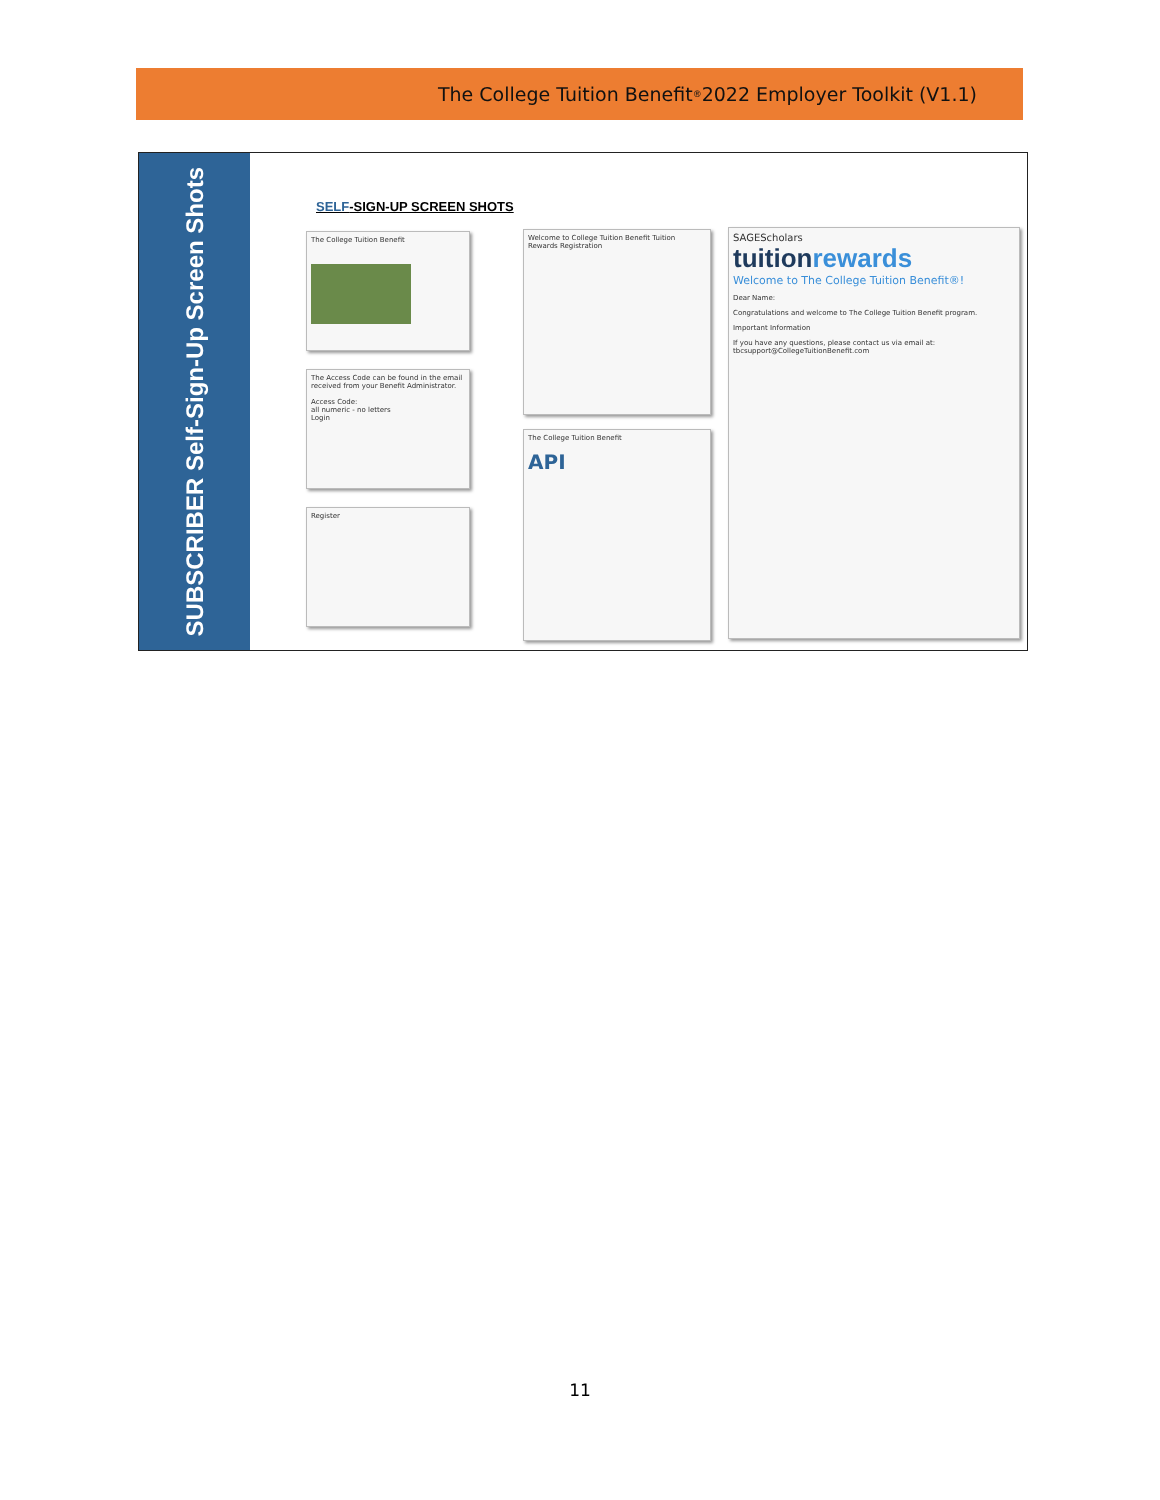The College Tuition Benefit<sup>®</sup> 2022 Employer Toolkit (V1.1)
SUBSCRIBER Self-Sign-Up Screen Shots
SELF-SIGN-UP SCREEN SHOTS
The College Tuition Benefit
The Access Code can be found in the email received from your Benefit Administrator.
Access Code:
all numeric - no letters
Login
Register
Welcome to College Tuition Benefit Tuition Rewards Registration
The College Tuition Benefit
API
SAGEScholars
tuitionrewards
Welcome to The College Tuition Benefit®!
Dear Name:
Congratulations and welcome to The College Tuition Benefit program.
Important Information
If you have any questions, please contact us via email at: tbcsupport@CollegeTuitionBenefit.com
11